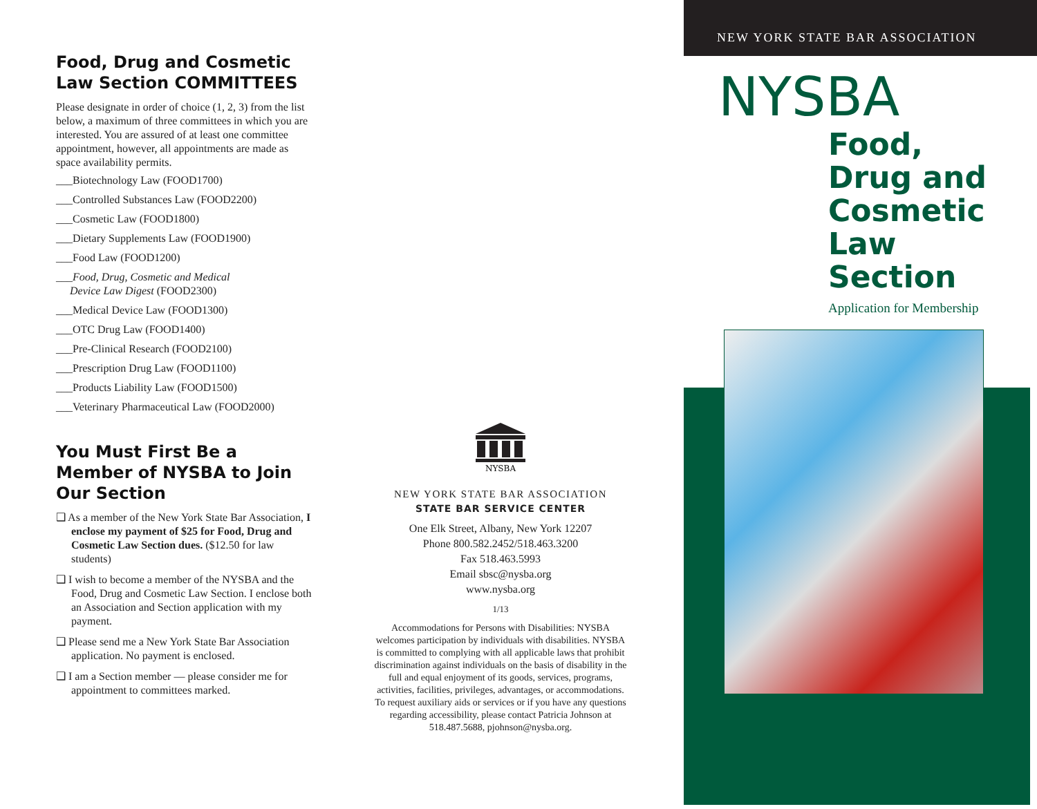Food, Drug and Cosmetic Law Section COMMITTEES
Please designate in order of choice (1, 2, 3) from the list below, a maximum of three committees in which you are interested. You are assured of at least one committee appointment, however, all appointments are made as space availability permits.
___Biotechnology Law (FOOD1700)
___Controlled Substances Law (FOOD2200)
___Cosmetic Law (FOOD1800)
___Dietary Supplements Law (FOOD1900)
___Food Law (FOOD1200)
___Food, Drug, Cosmetic and Medical
Device Law Digest (FOOD2300)
___Medical Device Law (FOOD1300)
___OTC Drug Law (FOOD1400)
___Pre-Clinical Research (FOOD2100)
___Prescription Drug Law (FOOD1100)
___Products Liability Law (FOOD1500)
___Veterinary Pharmaceutical Law (FOOD2000)
You Must First Be a Member of NYSBA to Join Our Section
❑ As a member of the New York State Bar Association, I enclose my payment of $25 for Food, Drug and Cosmetic Law Section dues. ($12.50 for law students)
❑ I wish to become a member of the NYSBA and the Food, Drug and Cosmetic Law Section. I enclose both an Association and Section application with my payment.
❑ Please send me a New York State Bar Association application. No payment is enclosed.
❑ I am a Section member — please consider me for appointment to committees marked.
NYSBA
NEW YORK STATE BAR ASSOCIATION
STATE BAR SERVICE CENTER
One Elk Street, Albany, New York 12207
Phone 800.582.2452/518.463.3200
Fax 518.463.5993
Email sbsc@nysba.org
www.nysba.org
1/13
Accommodations for Persons with Disabilities: NYSBA welcomes participation by individuals with disabilities. NYSBA is committed to complying with all applicable laws that prohibit discrimination against individuals on the basis of disability in the full and equal enjoyment of its goods, services, programs, activities, facilities, privileges, advantages, or accommodations. To request auxiliary aids or services or if you have any questions regarding accessibility, please contact Patricia Johnson at 518.487.5688, pjohnson@nysba.org.
NEW YORK STATE BAR ASSOCIATION
NYSBA
Food,
Drug and
Cosmetic
Law
Section
Application for Membership